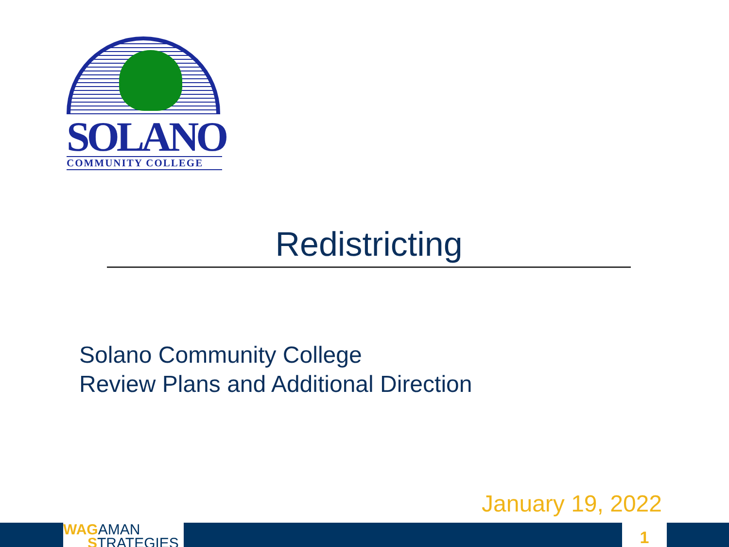SOLANO
COMMUNITY COLLEGE
Redistricting
Solano Community College
Review Plans and Additional Direction
January 19, 2022
WAGAMAN
STRATEGIES
1